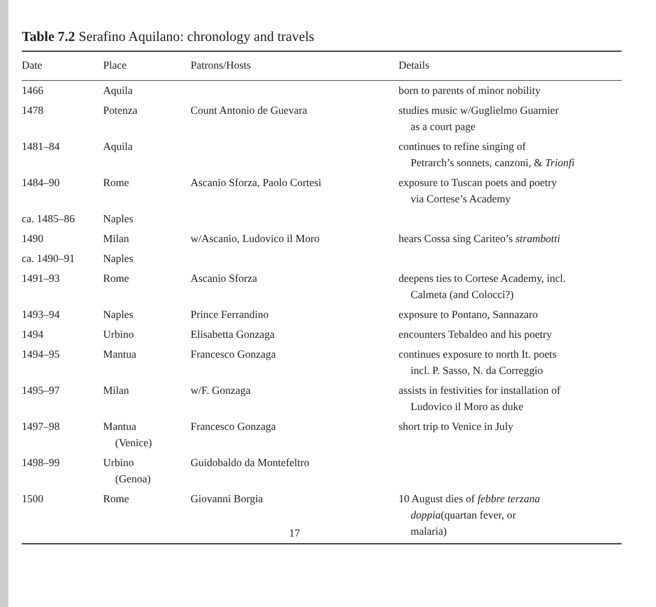Table 7.2 Serafino Aquilano: chronology and travels
| Date | Place | Patrons/Hosts | Details |
| --- | --- | --- | --- |
| 1466 | Aquila | | born to parents of minor nobility |
| 1478 | Potenza | Count Antonio de Guevara | studies music w/Guglielmo Guarnier as a court page |
| 1481–84 | Aquila | | continues to refine singing of Petrarch’s sonnets, canzoni, & Trionfi |
| 1484–90 | Rome | Ascanio Sforza, Paolo Cortesi | exposure to Tuscan poets and poetry via Cortese’s Academy |
| ca. 1485–86 | Naples | | |
| 1490 | Milan | w/Ascanio, Ludovico il Moro | hears Cossa sing Cariteo’s strambotti |
| ca. 1490–91 | Naples | | |
| 1491–93 | Rome | Ascanio Sforza | deepens ties to Cortese Academy, incl. Calmeta (and Colocci?) |
| 1493–94 | Naples | Prince Ferrandino | exposure to Pontano, Sannazaro |
| 1494 | Urbino | Elisabetta Gonzaga | encounters Tebaldeo and his poetry |
| 1494–95 | Mantua | Francesco Gonzaga | continues exposure to north It. poets incl. P. Sasso, N. da Correggio |
| 1495–97 | Milan | w/F. Gonzaga | assists in festivities for installation of Ludovico il Moro as duke |
| 1497–98 | Mantua (Venice) | Francesco Gonzaga | short trip to Venice in July |
| 1498–99 | Urbino (Genoa) | Guidobaldo da Montefeltro | |
| 1500 | Rome | Giovanni Borgia 17 | 10 August dies of febbre terzana doppia (quartan fever, or malaria) |